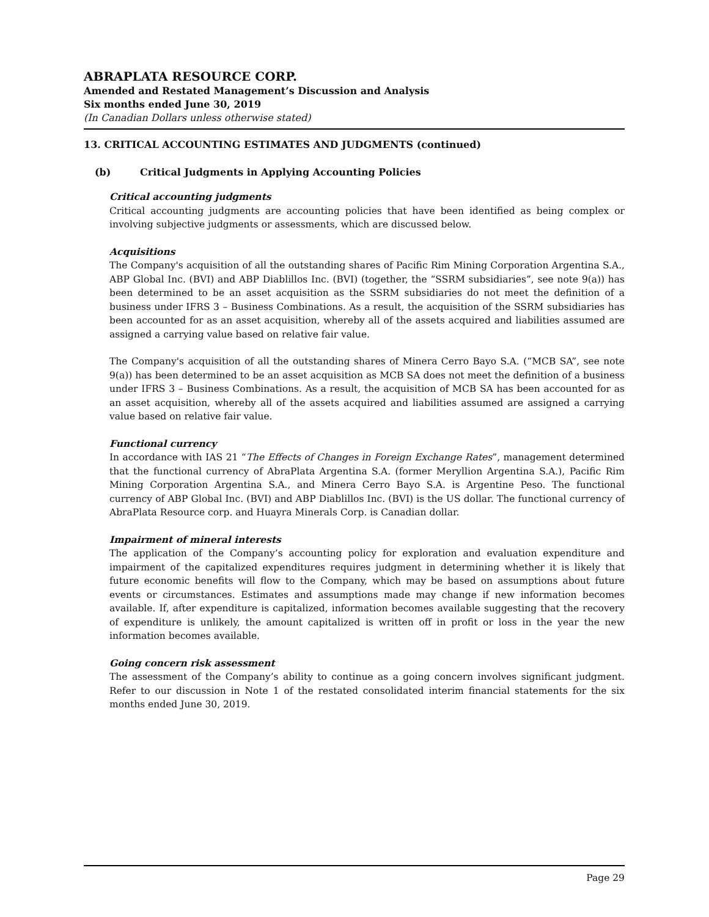ABRAPLATA RESOURCE CORP.
Amended and Restated Management’s Discussion and Analysis
Six months ended June 30, 2019
(In Canadian Dollars unless otherwise stated)
13. CRITICAL ACCOUNTING ESTIMATES AND JUDGMENTS (continued)
(b) Critical Judgments in Applying Accounting Policies
Critical accounting judgments
Critical accounting judgments are accounting policies that have been identified as being complex or involving subjective judgments or assessments, which are discussed below.
Acquisitions
The Company's acquisition of all the outstanding shares of Pacific Rim Mining Corporation Argentina S.A., ABP Global Inc. (BVI) and ABP Diablillos Inc. (BVI) (together, the “SSRM subsidiaries”, see note 9(a)) has been determined to be an asset acquisition as the SSRM subsidiaries do not meet the definition of a business under IFRS 3 – Business Combinations. As a result, the acquisition of the SSRM subsidiaries has been accounted for as an asset acquisition, whereby all of the assets acquired and liabilities assumed are assigned a carrying value based on relative fair value.
The Company's acquisition of all the outstanding shares of Minera Cerro Bayo S.A. (“MCB SA”, see note 9(a)) has been determined to be an asset acquisition as MCB SA does not meet the definition of a business under IFRS 3 – Business Combinations. As a result, the acquisition of MCB SA has been accounted for as an asset acquisition, whereby all of the assets acquired and liabilities assumed are assigned a carrying value based on relative fair value.
Functional currency
In accordance with IAS 21 “The Effects of Changes in Foreign Exchange Rates”, management determined that the functional currency of AbraPlata Argentina S.A. (former Meryllion Argentina S.A.), Pacific Rim Mining Corporation Argentina S.A., and Minera Cerro Bayo S.A. is Argentine Peso. The functional currency of ABP Global Inc. (BVI) and ABP Diablillos Inc. (BVI) is the US dollar. The functional currency of AbraPlata Resource corp. and Huayra Minerals Corp. is Canadian dollar.
Impairment of mineral interests
The application of the Company’s accounting policy for exploration and evaluation expenditure and impairment of the capitalized expenditures requires judgment in determining whether it is likely that future economic benefits will flow to the Company, which may be based on assumptions about future events or circumstances. Estimates and assumptions made may change if new information becomes available. If, after expenditure is capitalized, information becomes available suggesting that the recovery of expenditure is unlikely, the amount capitalized is written off in profit or loss in the year the new information becomes available.
Going concern risk assessment
The assessment of the Company’s ability to continue as a going concern involves significant judgment. Refer to our discussion in Note 1 of the restated consolidated interim financial statements for the six months ended June 30, 2019.
Page 29